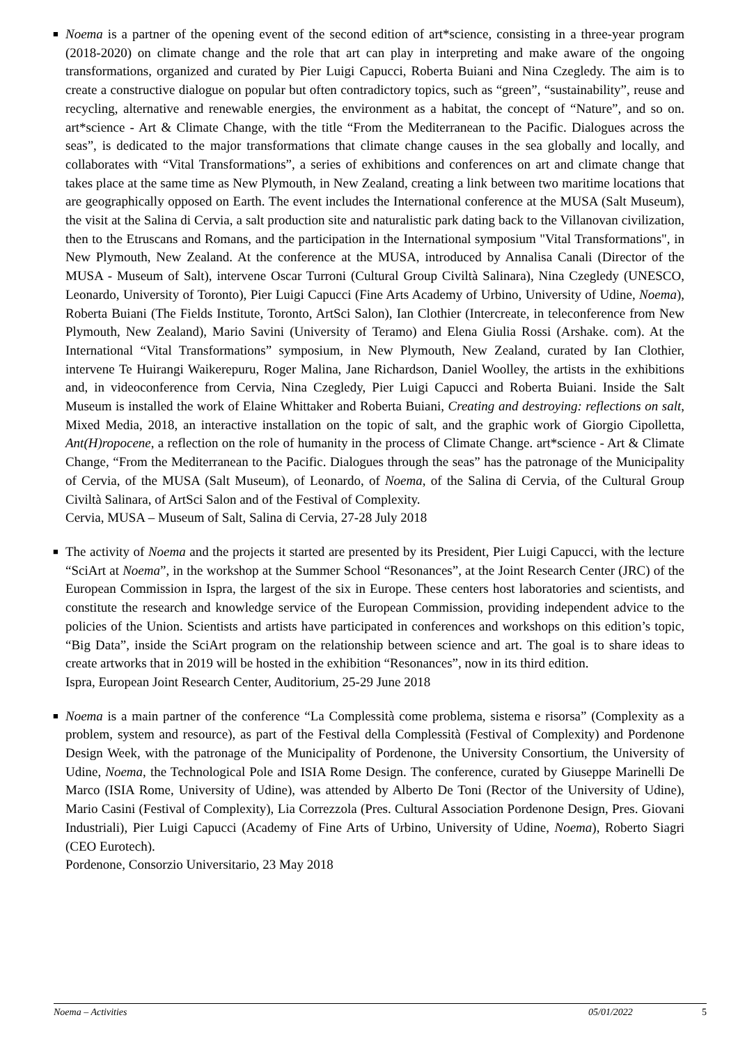■ Noema is a partner of the opening event of the second edition of art*science, consisting in a three-year program (2018-2020) on climate change and the role that art can play in interpreting and make aware of the ongoing transformations, organized and curated by Pier Luigi Capucci, Roberta Buiani and Nina Czegledy. The aim is to create a constructive dialogue on popular but often contradictory topics, such as “green”, “sustainability”, reuse and recycling, alternative and renewable energies, the environment as a habitat, the concept of “Nature”, and so on. art*science - Art & Climate Change, with the title “From the Mediterranean to the Pacific. Dialogues across the seas”, is dedicated to the major transformations that climate change causes in the sea globally and locally, and collaborates with “Vital Transformations”, a series of exhibitions and conferences on art and climate change that takes place at the same time as New Plymouth, in New Zealand, creating a link between two maritime locations that are geographically opposed on Earth. The event includes the International conference at the MUSA (Salt Museum), the visit at the Salina di Cervia, a salt production site and naturalistic park dating back to the Villanovan civilization, then to the Etruscans and Romans, and the participation in the International symposium "Vital Transformations", in New Plymouth, New Zealand. At the conference at the MUSA, introduced by Annalisa Canali (Director of the MUSA - Museum of Salt), intervene Oscar Turroni (Cultural Group Civiltà Salinara), Nina Czegledy (UNESCO, Leonardo, University of Toronto), Pier Luigi Capucci (Fine Arts Academy of Urbino, University of Udine, Noema), Roberta Buiani (The Fields Institute, Toronto, ArtSci Salon), Ian Clothier (Intercreate, in teleconference from New Plymouth, New Zealand), Mario Savini (University of Teramo) and Elena Giulia Rossi (Arshake. com). At the International “Vital Transformations” symposium, in New Plymouth, New Zealand, curated by Ian Clothier, intervene Te Huirangi Waikerepuru, Roger Malina, Jane Richardson, Daniel Woolley, the artists in the exhibitions and, in videoconference from Cervia, Nina Czegledy, Pier Luigi Capucci and Roberta Buiani. Inside the Salt Museum is installed the work of Elaine Whittaker and Roberta Buiani, Creating and destroying: reflections on salt, Mixed Media, 2018, an interactive installation on the topic of salt, and the graphic work of Giorgio Cipolletta, Ant(H)ropocene, a reflection on the role of humanity in the process of Climate Change. art*science - Art & Climate Change, “From the Mediterranean to the Pacific. Dialogues through the seas” has the patronage of the Municipality of Cervia, of the MUSA (Salt Museum), of Leonardo, of Noema, of the Salina di Cervia, of the Cultural Group Civiltà Salinara, of ArtSci Salon and of the Festival of Complexity.
Cervia, MUSA – Museum of Salt, Salina di Cervia, 27-28 July 2018
■ The activity of Noema and the projects it started are presented by its President, Pier Luigi Capucci, with the lecture “SciArt at Noema”, in the workshop at the Summer School “Resonances”, at the Joint Research Center (JRC) of the European Commission in Ispra, the largest of the six in Europe. These centers host laboratories and scientists, and constitute the research and knowledge service of the European Commission, providing independent advice to the policies of the Union. Scientists and artists have participated in conferences and workshops on this edition’s topic, “Big Data”, inside the SciArt program on the relationship between science and art. The goal is to share ideas to create artworks that in 2019 will be hosted in the exhibition “Resonances”, now in its third edition.
Ispra, European Joint Research Center, Auditorium, 25-29 June 2018
■ Noema is a main partner of the conference “La Complessità come problema, sistema e risorsa” (Complexity as a problem, system and resource), as part of the Festival della Complessità (Festival of Complexity) and Pordenone Design Week, with the patronage of the Municipality of Pordenone, the University Consortium, the University of Udine, Noema, the Technological Pole and ISIA Rome Design. The conference, curated by Giuseppe Marinelli De Marco (ISIA Rome, University of Udine), was attended by Alberto De Toni (Rector of the University of Udine), Mario Casini (Festival of Complexity), Lia Correzzola (Pres. Cultural Association Pordenone Design, Pres. Giovani Industriali), Pier Luigi Capucci (Academy of Fine Arts of Urbino, University of Udine, Noema), Roberto Siagri (CEO Eurotech).
Pordenone, Consorzio Universitario, 23 May 2018
Noema – Activities 05/01/2022 5